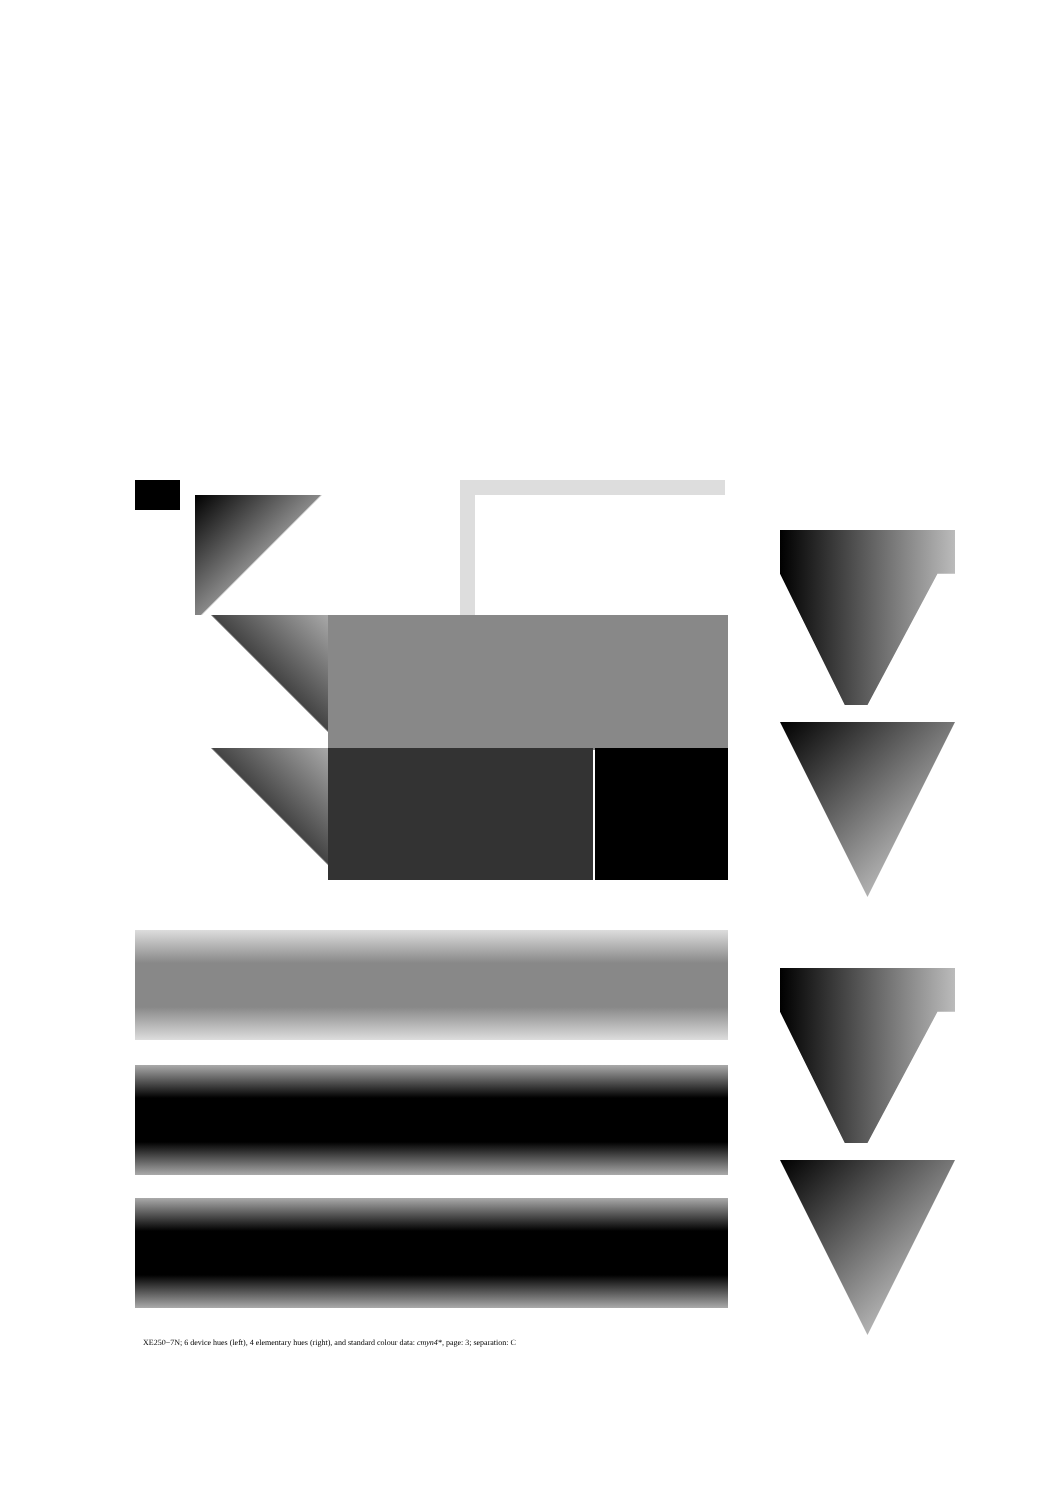XE250−7N; 6 device hues (left), 4 elementary hues (right), and standard colour data: cmyn4*, page: 3; separation: C